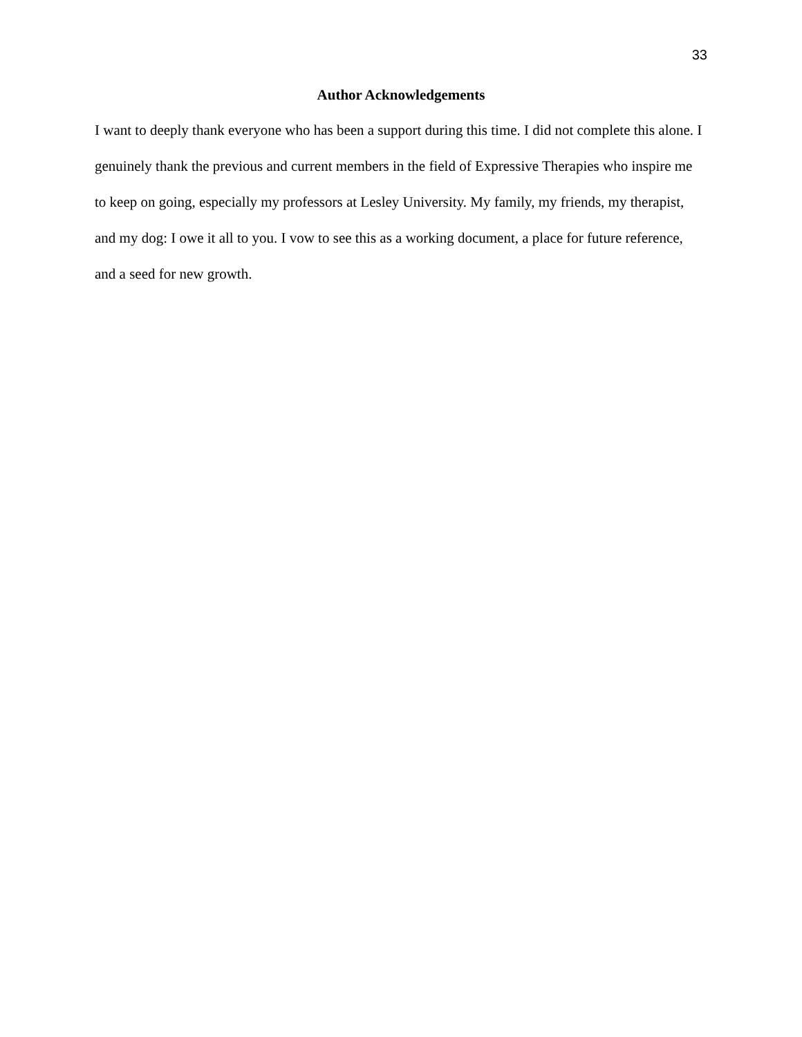33
Author Acknowledgements
I want to deeply thank everyone who has been a support during this time. I did not complete this alone. I genuinely thank the previous and current members in the field of Expressive Therapies who inspire me to keep on going, especially my professors at Lesley University. My family, my friends, my therapist, and my dog: I owe it all to you. I vow to see this as a working document, a place for future reference, and a seed for new growth.